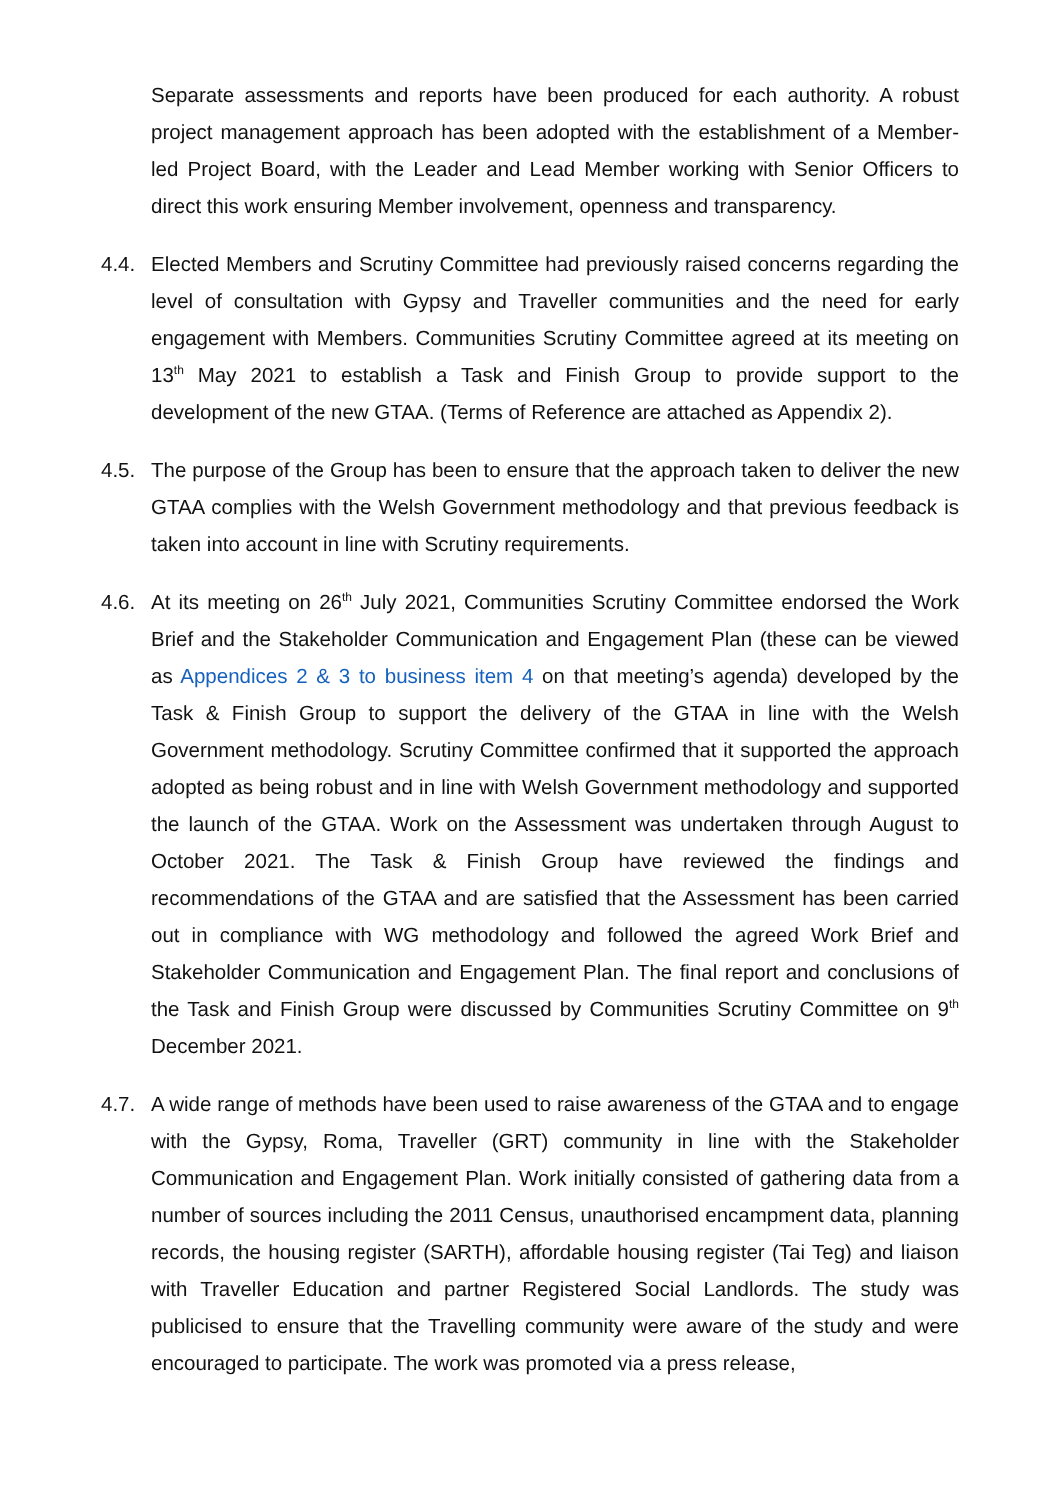Separate assessments and reports have been produced for each authority. A robust project management approach has been adopted with the establishment of a Member-led Project Board, with the Leader and Lead Member working with Senior Officers to direct this work ensuring Member involvement, openness and transparency.
4.4. Elected Members and Scrutiny Committee had previously raised concerns regarding the level of consultation with Gypsy and Traveller communities and the need for early engagement with Members. Communities Scrutiny Committee agreed at its meeting on 13<sup>th</sup> May 2021 to establish a Task and Finish Group to provide support to the development of the new GTAA. (Terms of Reference are attached as Appendix 2).
4.5. The purpose of the Group has been to ensure that the approach taken to deliver the new GTAA complies with the Welsh Government methodology and that previous feedback is taken into account in line with Scrutiny requirements.
4.6. At its meeting on 26<sup>th</sup> July 2021, Communities Scrutiny Committee endorsed the Work Brief and the Stakeholder Communication and Engagement Plan (these can be viewed as Appendices 2 & 3 to business item 4 on that meeting’s agenda) developed by the Task & Finish Group to support the delivery of the GTAA in line with the Welsh Government methodology. Scrutiny Committee confirmed that it supported the approach adopted as being robust and in line with Welsh Government methodology and supported the launch of the GTAA. Work on the Assessment was undertaken through August to October 2021. The Task & Finish Group have reviewed the findings and recommendations of the GTAA and are satisfied that the Assessment has been carried out in compliance with WG methodology and followed the agreed Work Brief and Stakeholder Communication and Engagement Plan. The final report and conclusions of the Task and Finish Group were discussed by Communities Scrutiny Committee on 9<sup>th</sup> December 2021.
4.7. A wide range of methods have been used to raise awareness of the GTAA and to engage with the Gypsy, Roma, Traveller (GRT) community in line with the Stakeholder Communication and Engagement Plan. Work initially consisted of gathering data from a number of sources including the 2011 Census, unauthorised encampment data, planning records, the housing register (SARTH), affordable housing register (Tai Teg) and liaison with Traveller Education and partner Registered Social Landlords. The study was publicised to ensure that the Travelling community were aware of the study and were encouraged to participate. The work was promoted via a press release,